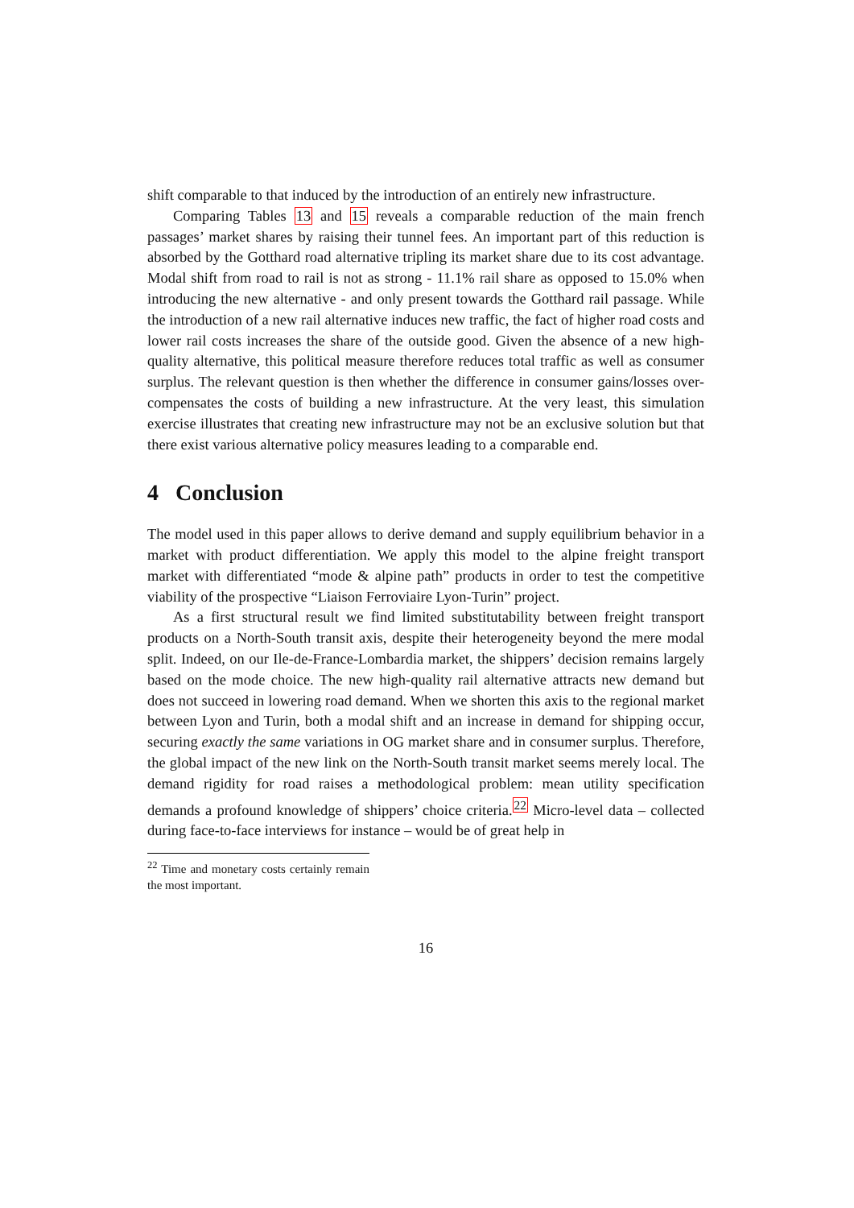shift comparable to that induced by the introduction of an entirely new infrastructure.
Comparing Tables 13 and 15 reveals a comparable reduction of the main french passages’ market shares by raising their tunnel fees. An important part of this reduction is absorbed by the Gotthard road alternative tripling its market share due to its cost advantage. Modal shift from road to rail is not as strong - 11.1% rail share as opposed to 15.0% when introducing the new alternative - and only present towards the Gotthard rail passage. While the introduction of a new rail alternative induces new traffic, the fact of higher road costs and lower rail costs increases the share of the outside good. Given the absence of a new high-quality alternative, this political measure therefore reduces total traffic as well as consumer surplus. The relevant question is then whether the difference in consumer gains/losses over-compensates the costs of building a new infrastructure. At the very least, this simulation exercise illustrates that creating new infrastructure may not be an exclusive solution but that there exist various alternative policy measures leading to a comparable end.
4 Conclusion
The model used in this paper allows to derive demand and supply equilibrium behavior in a market with product differentiation. We apply this model to the alpine freight transport market with differentiated “mode & alpine path” products in order to test the competitive viability of the prospective “Liaison Ferroviaire Lyon-Turin” project.
As a first structural result we find limited substitutability between freight transport products on a North-South transit axis, despite their heterogeneity beyond the mere modal split. Indeed, on our Ile-de-France-Lombardia market, the shippers’ decision remains largely based on the mode choice. The new high-quality rail alternative attracts new demand but does not succeed in lowering road demand. When we shorten this axis to the regional market between Lyon and Turin, both a modal shift and an increase in demand for shipping occur, securing exactly the same variations in OG market share and in consumer surplus. Therefore, the global impact of the new link on the North-South transit market seems merely local. The demand rigidity for road raises a methodological problem: mean utility specification demands a profound knowledge of shippers’ choice criteria.<sup>22</sup> Micro-level data – collected during face-to-face interviews for instance – would be of great help in
<sup>22</sup> Time and monetary costs certainly remain the most important.
16